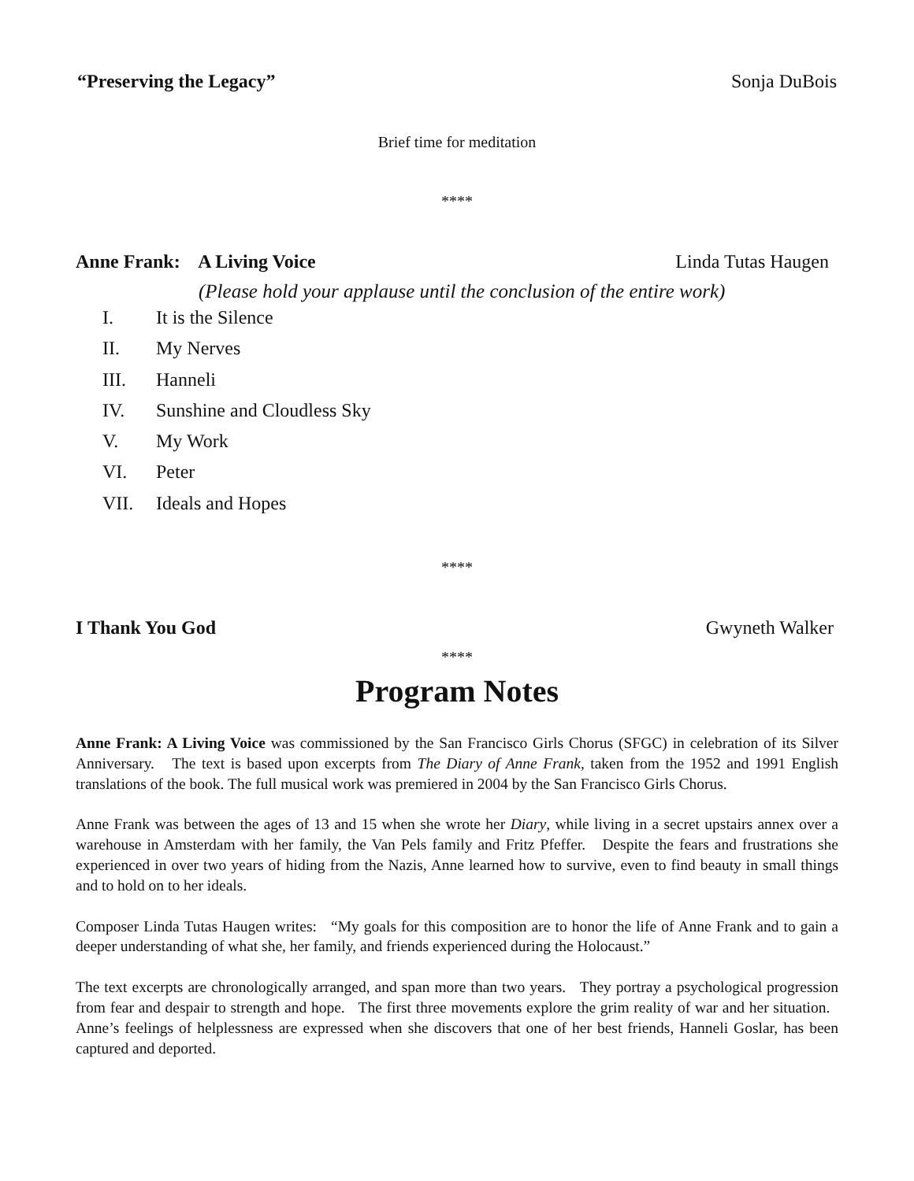“Preserving the Legacy” Sonja DuBois
Brief time for meditation
****
Anne Frank: A Living Voice Linda Tutas Haugen
(Please hold your applause until the conclusion of the entire work)
I. It is the Silence
II. My Nerves
III. Hanneli
IV. Sunshine and Cloudless Sky
V. My Work
VI. Peter
VII. Ideals and Hopes
****
I Thank You God Gwyneth Walker
****
Program Notes
Anne Frank: A Living Voice was commissioned by the San Francisco Girls Chorus (SFGC) in celebration of its Silver Anniversary. The text is based upon excerpts from The Diary of Anne Frank, taken from the 1952 and 1991 English translations of the book. The full musical work was premiered in 2004 by the San Francisco Girls Chorus.
Anne Frank was between the ages of 13 and 15 when she wrote her Diary, while living in a secret upstairs annex over a warehouse in Amsterdam with her family, the Van Pels family and Fritz Pfeffer. Despite the fears and frustrations she experienced in over two years of hiding from the Nazis, Anne learned how to survive, even to find beauty in small things and to hold on to her ideals.
Composer Linda Tutas Haugen writes: “My goals for this composition are to honor the life of Anne Frank and to gain a deeper understanding of what she, her family, and friends experienced during the Holocaust.”
The text excerpts are chronologically arranged, and span more than two years. They portray a psychological progression from fear and despair to strength and hope. The first three movements explore the grim reality of war and her situation. Anne’s feelings of helplessness are expressed when she discovers that one of her best friends, Hanneli Goslar, has been captured and deported.